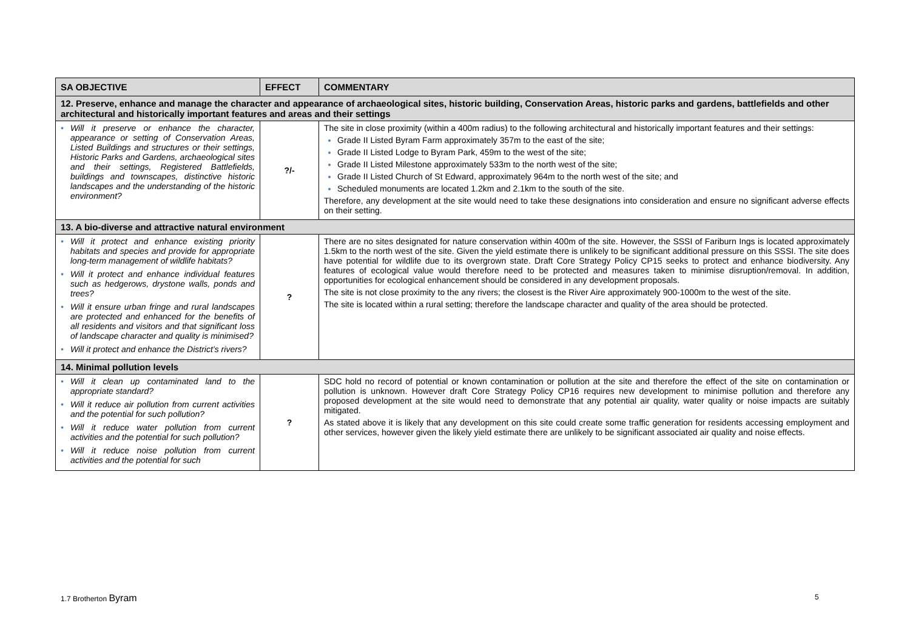| SA OBJECTIVE | EFFECT | COMMENTARY |
| --- | --- | --- |
| 12. Preserve, enhance and manage the character and appearance of archaeological sites, historic building, Conservation Areas, historic parks and gardens, battlefields and other architectural and historically important features and areas and their settings | | |
| • Will it preserve or enhance the character, appearance or setting of Conservation Areas, Listed Buildings and structures or their settings, Historic Parks and Gardens, archaeological sites and their settings, Registered Battlefields, buildings and townscapes, distinctive historic landscapes and the understanding of the historic environment? | ?/- | The site in close proximity (within a 400m radius) to the following architectural and historically important features and their settings: Grade II Listed Byram Farm approximately 357m to the east of the site; Grade II Listed Lodge to Byram Park, 459m to the west of the site; Grade II Listed Milestone approximately 533m to the north west of the site; Grade II Listed Church of St Edward, approximately 964m to the north west of the site; and Scheduled monuments are located 1.2km and 2.1km to the south of the site. Therefore, any development at the site would need to take these designations into consideration and ensure no significant adverse effects on their setting. |
| 13. A bio-diverse and attractive natural environment | | |
| • Will it protect and enhance existing priority habitats and species and provide for appropriate long-term management of wildlife habitats? • Will it protect and enhance individual features such as hedgerows, drystone walls, ponds and trees? • Will it ensure urban fringe and rural landscapes are protected and enhanced for the benefits of all residents and visitors and that significant loss of landscape character and quality is minimised? • Will it protect and enhance the District’s rivers? | ? | There are no sites designated for nature conservation within 400m of the site. However, the SSSI of Fariburn Ings is located approximately 1.5km to the north west of the site. Given the yield estimate there is unlikely to be significant additional pressure on this SSSI. The site does have potential for wildlife due to its overgrown state. Draft Core Strategy Policy CP15 seeks to protect and enhance biodiversity. Any features of ecological value would therefore need to be protected and measures taken to minimise disruption/removal. In addition, opportunities for ecological enhancement should be considered in any development proposals. The site is not close proximity to the any rivers; the closest is the River Aire approximately 900-1000m to the west of the site. The site is located within a rural setting; therefore the landscape character and quality of the area should be protected. |
| 14. Minimal pollution levels | | |
| • Will it clean up contaminated land to the appropriate standard? • Will it reduce air pollution from current activities and the potential for such pollution? • Will it reduce water pollution from current activities and the potential for such pollution? • Will it reduce noise pollution from current activities and the potential for such | ? | SDC hold no record of potential or known contamination or pollution at the site and therefore the effect of the site on contamination or pollution is unknown. However draft Core Strategy Policy CP16 requires new development to minimise pollution and therefore any proposed development at the site would need to demonstrate that any potential air quality, water quality or noise impacts are suitably mitigated. As stated above it is likely that any development on this site could create some traffic generation for residents accessing employment and other services, however given the likely yield estimate there are unlikely to be significant associated air quality and noise effects. |
1.7 Brotherton Byram 5